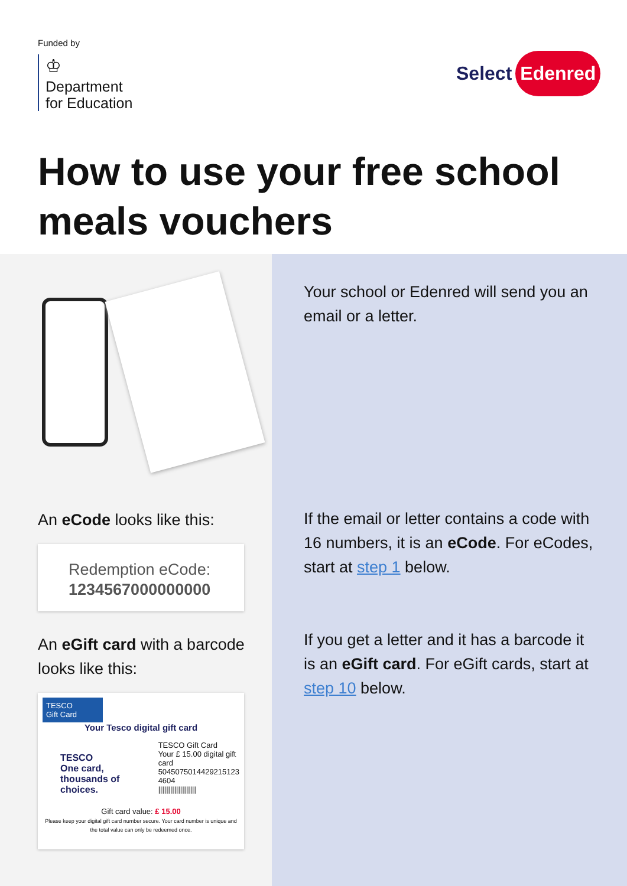Funded by
♔
Department
for Education
Select Edenred
How to use your free school meals vouchers
An eCode looks like this:
Redemption eCode:
1234567000000000
An eGift card with a barcode looks like this:
TESCO
Gift Card
Your Tesco digital gift card
TESCO
One card, thousands of choices.
TESCO Gift Card
Your £ 15.00 digital gift card
5045075014429215123 4604
|||||||||||||||||||
Gift card value: £ 15.00
Please keep your digital gift card number secure. Your card number is unique and the total value can only be redeemed once.
Your school or Edenred will send you an email or a letter.
If the email or letter contains a code with 16 numbers, it is an eCode. For eCodes, start at step 1 below.
If you get a letter and it has a barcode it is an eGift card. For eGift cards, start at step 10 below.